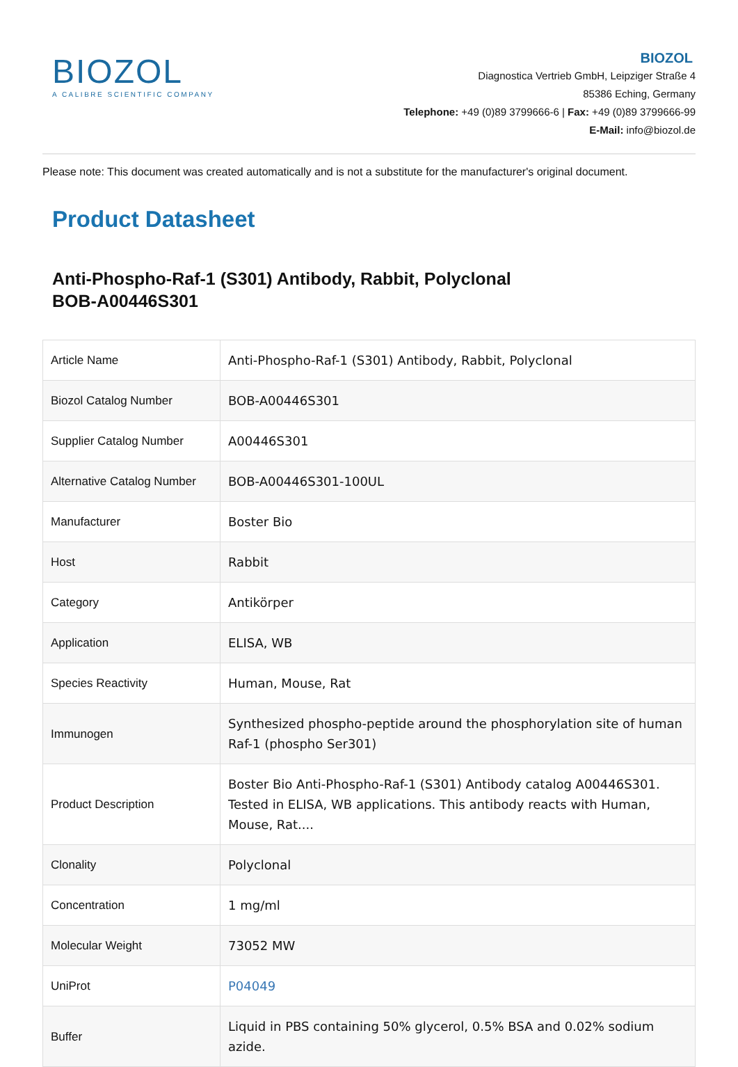BIOZOL
A CALIBRE SCIENTIFIC COMPANY
BIOZOL
Diagnostica Vertrieb GmbH, Leipziger Straße 4
85386 Eching, Germany
Telephone: +49 (0)89 3799666-6 | Fax: +49 (0)89 3799666-99
E-Mail: info@biozol.de
Please note: This document was created automatically and is not a substitute for the manufacturer's original document.
Product Datasheet
Anti-Phospho-Raf-1 (S301) Antibody, Rabbit, Polyclonal
BOB-A00446S301
| Article Name | Anti-Phospho-Raf-1 (S301) Antibody, Rabbit, Polyclonal |
| Biozol Catalog Number | BOB-A00446S301 |
| Supplier Catalog Number | A00446S301 |
| Alternative Catalog Number | BOB-A00446S301-100UL |
| Manufacturer | Boster Bio |
| Host | Rabbit |
| Category | Antikörper |
| Application | ELISA, WB |
| Species Reactivity | Human, Mouse, Rat |
| Immunogen | Synthesized phospho-peptide around the phosphorylation site of human Raf-1 (phospho Ser301) |
| Product Description | Boster Bio Anti-Phospho-Raf-1 (S301) Antibody catalog A00446S301. Tested in ELISA, WB applications. This antibody reacts with Human, Mouse, Rat.... |
| Clonality | Polyclonal |
| Concentration | 1 mg/ml |
| Molecular Weight | 73052 MW |
| UniProt | P04049 |
| Buffer | Liquid in PBS containing 50% glycerol, 0.5% BSA and 0.02% sodium azide. |